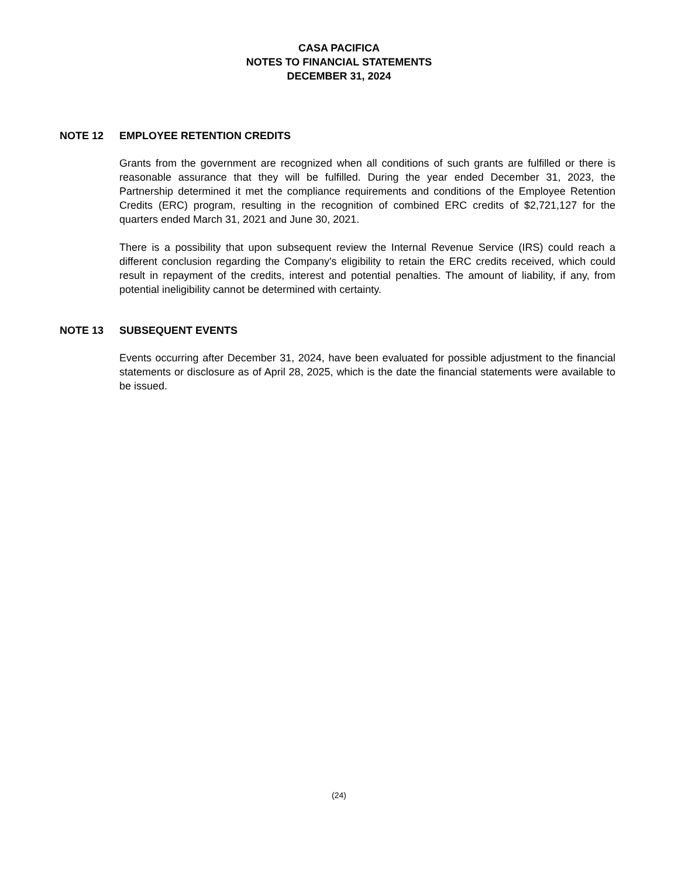CASA PACIFICA
NOTES TO FINANCIAL STATEMENTS
DECEMBER 31, 2024
NOTE 12 EMPLOYEE RETENTION CREDITS
Grants from the government are recognized when all conditions of such grants are fulfilled or there is reasonable assurance that they will be fulfilled. During the year ended December 31, 2023, the Partnership determined it met the compliance requirements and conditions of the Employee Retention Credits (ERC) program, resulting in the recognition of combined ERC credits of $2,721,127 for the quarters ended March 31, 2021 and June 30, 2021.
There is a possibility that upon subsequent review the Internal Revenue Service (IRS) could reach a different conclusion regarding the Company's eligibility to retain the ERC credits received, which could result in repayment of the credits, interest and potential penalties. The amount of liability, if any, from potential ineligibility cannot be determined with certainty.
NOTE 13 SUBSEQUENT EVENTS
Events occurring after December 31, 2024, have been evaluated for possible adjustment to the financial statements or disclosure as of April 28, 2025, which is the date the financial statements were available to be issued.
(24)